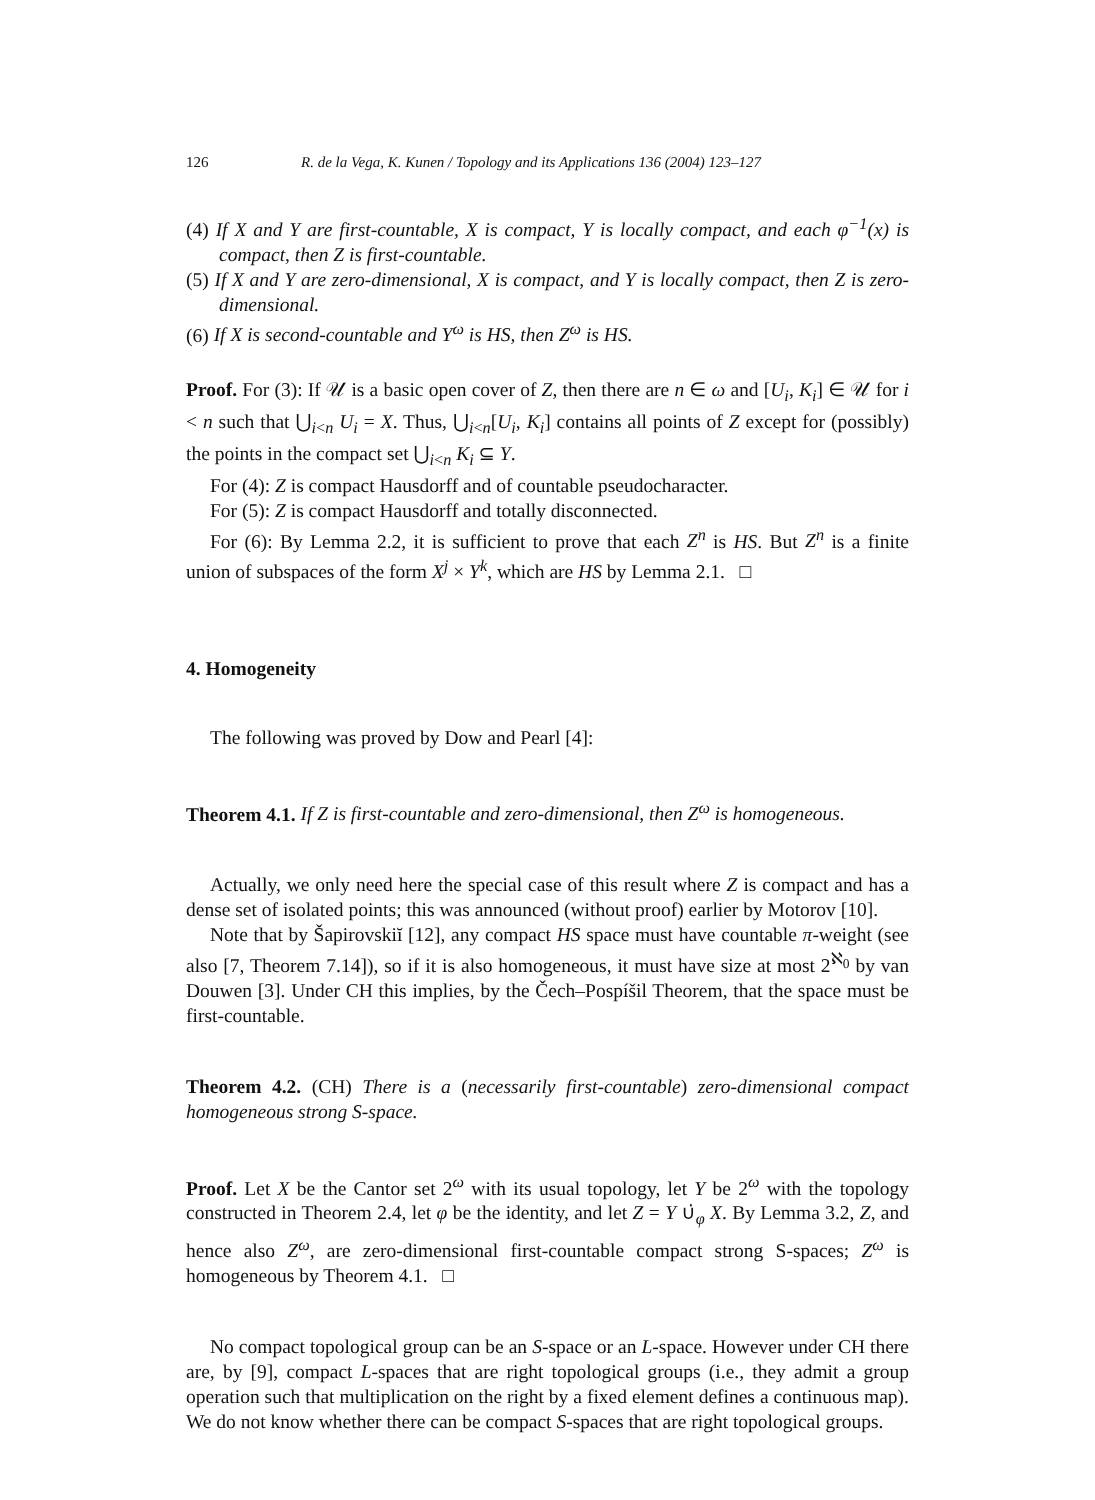126 R. de la Vega, K. Kunen / Topology and its Applications 136 (2004) 123–127
(4) If X and Y are first-countable, X is compact, Y is locally compact, and each φ<sup>−1</sup>(x) is compact, then Z is first-countable.
(5) If X and Y are zero-dimensional, X is compact, and Y is locally compact, then Z is zero-dimensional.
(6) If X is second-countable and Y<sup>ω</sup> is HS, then Z<sup>ω</sup> is HS.
Proof. For (3): If 𝒰 is a basic open cover of Z, then there are n ∈ ω and [U<sub>i</sub>, K<sub>i</sub>] ∈ 𝒰 for i < n such that ⋃<sub>i<n</sub> U<sub>i</sub> = X. Thus, ⋃<sub>i<n</sub>[U<sub>i</sub>, K<sub>i</sub>] contains all points of Z except for (possibly) the points in the compact set ⋃<sub>i<n</sub> K<sub>i</sub> ⊆ Y.
For (4): Z is compact Hausdorff and of countable pseudocharacter.
For (5): Z is compact Hausdorff and totally disconnected.
For (6): By Lemma 2.2, it is sufficient to prove that each Z<sup>n</sup> is HS. But Z<sup>n</sup> is a finite union of subspaces of the form X<sup>j</sup> × Y<sup>k</sup>, which are HS by Lemma 2.1. □
4. Homogeneity
The following was proved by Dow and Pearl [4]:
Theorem 4.1. If Z is first-countable and zero-dimensional, then Z<sup>ω</sup> is homogeneous.
Actually, we only need here the special case of this result where Z is compact and has a dense set of isolated points; this was announced (without proof) earlier by Motorov [10].
Note that by Šapirovskiĭ [12], any compact HS space must have countable π-weight (see also [7, Theorem 7.14]), so if it is also homogeneous, it must have size at most 2<sup>ℵ<sub>0</sub></sup> by van Douwen [3]. Under CH this implies, by the Čech–Pospíšil Theorem, that the space must be first-countable.
Theorem 4.2. (CH) There is a (necessarily first-countable) zero-dimensional compact homogeneous strong S-space.
Proof. Let X be the Cantor set 2<sup>ω</sup> with its usual topology, let Y be 2<sup>ω</sup> with the topology constructed in Theorem 2.4, let φ be the identity, and let Z = Y ∪̇<sub>φ</sub> X. By Lemma 3.2, Z, and hence also Z<sup>ω</sup>, are zero-dimensional first-countable compact strong S-spaces; Z<sup>ω</sup> is homogeneous by Theorem 4.1. □
No compact topological group can be an S-space or an L-space. However under CH there are, by [9], compact L-spaces that are right topological groups (i.e., they admit a group operation such that multiplication on the right by a fixed element defines a continuous map). We do not know whether there can be compact S-spaces that are right topological groups.